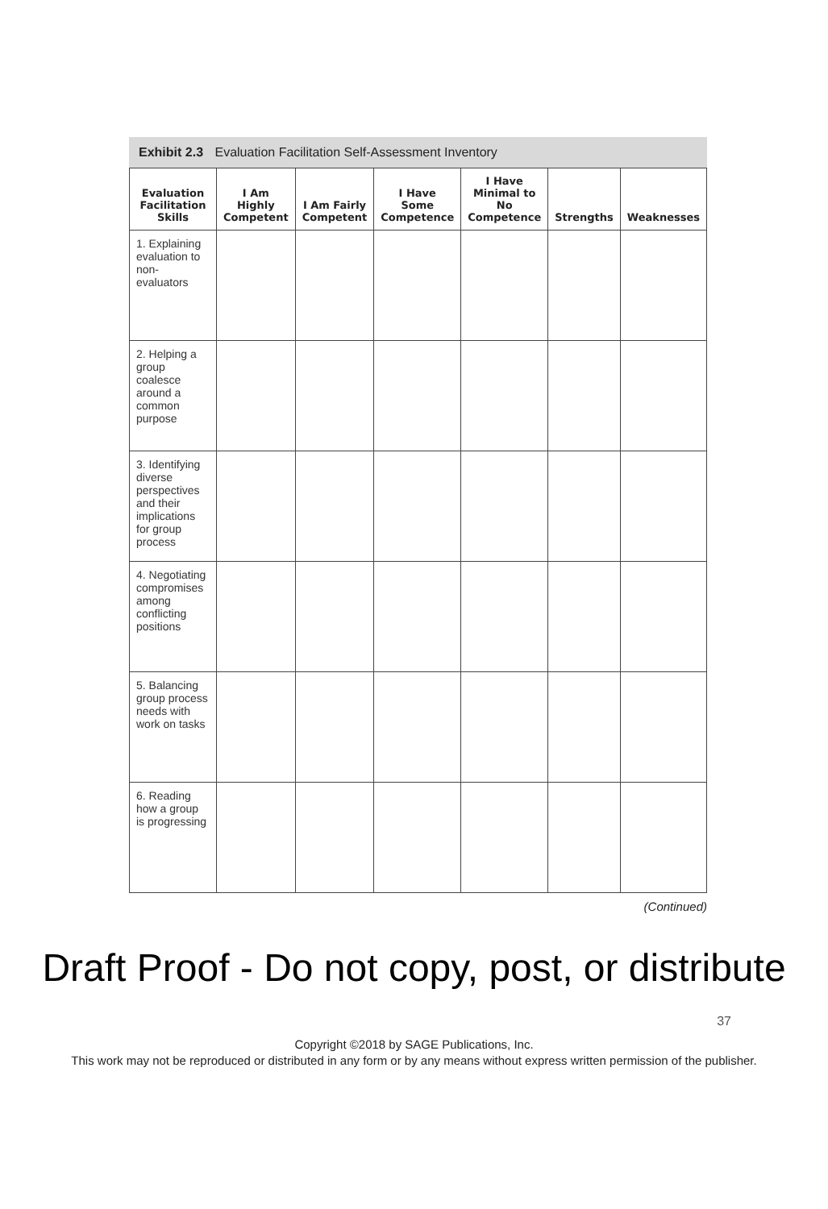Exhibit 2.3 Evaluation Facilitation Self-Assessment Inventory
| Evaluation Facilitation Skills | I Am Highly Competent | I Am Fairly Competent | I Have Some Competence | I Have Minimal to No Competence | Strengths | Weaknesses |
| --- | --- | --- | --- | --- | --- | --- |
| 1. Explaining evaluation to non-evaluators | | | | | | |
| 2. Helping a group coalesce around a common purpose | | | | | | |
| 3. Identifying diverse perspectives and their implications for group process | | | | | | |
| 4. Negotiating compromises among conflicting positions | | | | | | |
| 5. Balancing group process needs with work on tasks | | | | | | |
| 6. Reading how a group is progressing | | | | | | |
(Continued)
Draft Proof - Do not copy, post, or distribute
37
Copyright ©2018 by SAGE Publications, Inc.
This work may not be reproduced or distributed in any form or by any means without express written permission of the publisher.